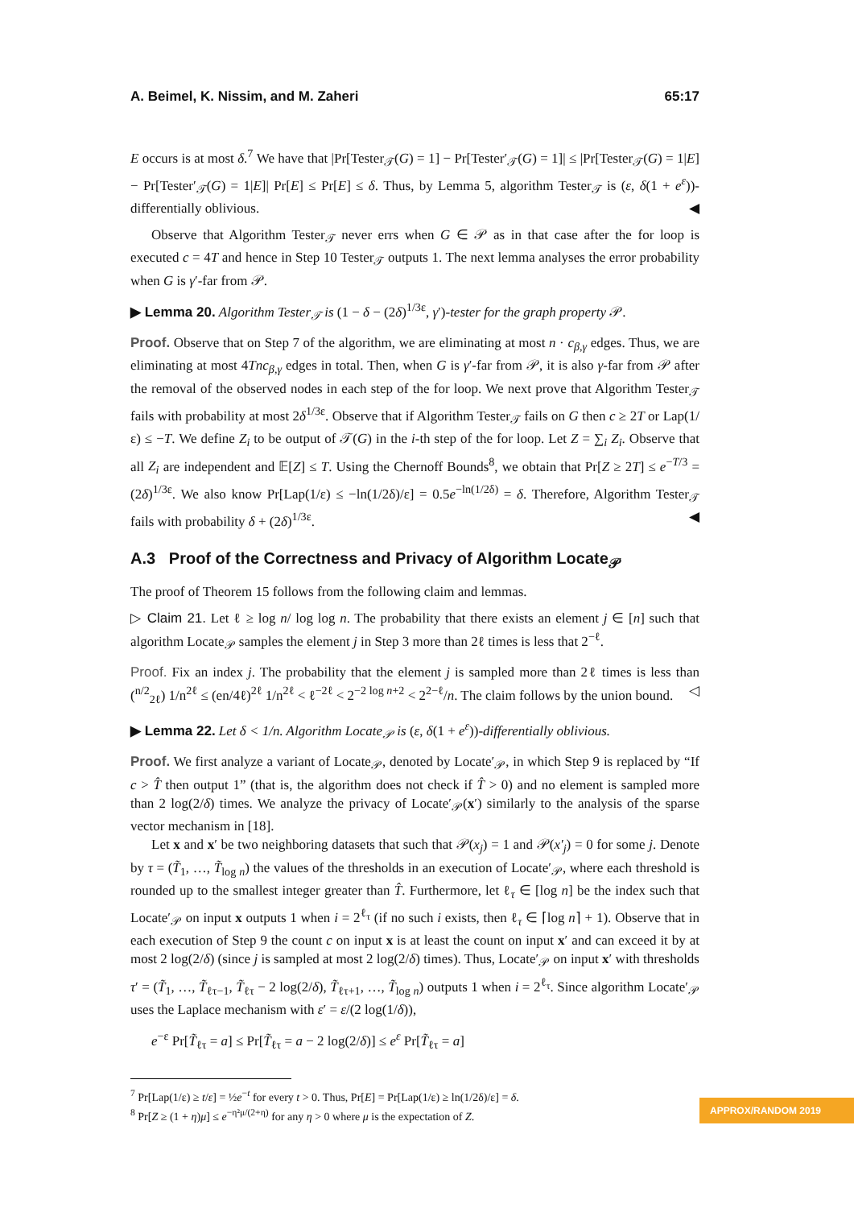A. Beimel, K. Nissim, and M. Zaheri 65:17
E occurs is at most δ.<sup>7</sup> We have that |Pr[Tester<sub>𝒯</sub>(G) = 1] − Pr[Tester′<sub>𝒯</sub>(G) = 1]| ≤ |Pr[Tester<sub>𝒯</sub>(G) = 1|E] − Pr[Tester′<sub>𝒯</sub>(G) = 1|E]| Pr[E] ≤ Pr[E] ≤ δ. Thus, by Lemma 5, algorithm Tester<sub>𝒯</sub> is (ε, δ(1 + e<sup>ε</sup>))-differentially oblivious. ◀
Observe that Algorithm Tester<sub>𝒯</sub> never errs when G ∈ 𝒫 as in that case after the for loop is executed c = 4T and hence in Step 10 Tester<sub>𝒯</sub> outputs 1. The next lemma analyses the error probability when G is γ′-far from 𝒫.
▶ Lemma 20. Algorithm Tester<sub>𝒯</sub> is (1 − δ − (2δ)<sup>1/3ε</sup>, γ′)-tester for the graph property 𝒫.
Proof. Observe that on Step 7 of the algorithm, we are eliminating at most n · c<sub>β,γ</sub> edges. Thus, we are eliminating at most 4Tnc<sub>β,γ</sub> edges in total. Then, when G is γ′-far from 𝒫, it is also γ-far from 𝒫 after the removal of the observed nodes in each step of the for loop. We next prove that Algorithm Tester<sub>𝒯</sub> fails with probability at most 2δ<sup>1/3ε</sup>. Observe that if Algorithm Tester<sub>𝒯</sub> fails on G then c ≥ 2T or Lap(1/ε) ≤ −T. We define Z<sub>i</sub> to be output of 𝒯(G) in the i-th step of the for loop. Let Z = ∑<sub>i</sub> Z<sub>i</sub>. Observe that all Z<sub>i</sub> are independent and 𝔼[Z] ≤ T. Using the Chernoff Bounds<sup>8</sup>, we obtain that Pr[Z ≥ 2T] ≤ e<sup>−T/3</sup> = (2δ)<sup>1/3ε</sup>. We also know Pr[Lap(1/ε) ≤ −ln(1/2δ)/ε] = 0.5e<sup>−ln(1/2δ)</sup> = δ. Therefore, Algorithm Tester<sub>𝒯</sub> fails with probability δ + (2δ)<sup>1/3ε</sup>. ◀
A.3 Proof of the Correctness and Privacy of Algorithm Locate<sub>𝒫</sub>
The proof of Theorem 15 follows from the following claim and lemmas.
▷ Claim 21. Let ℓ ≥ log n/ log log n. The probability that there exists an element j ∈ [n] such that algorithm Locate<sub>𝒫</sub> samples the element j in Step 3 more than 2ℓ times is less that 2<sup>−ℓ</sup>.
Proof. Fix an index j. The probability that the element j is sampled more than 2ℓ times is less than (<sup>n/2</sup><sub>2ℓ</sub>) 1/n<sup>2ℓ</sup> ≤ (en/4ℓ)<sup>2ℓ</sup> 1/n<sup>2ℓ</sup> < ℓ<sup>−2ℓ</sup> < 2<sup>−2 log n+2</sup> < 2<sup>2−ℓ</sup>/n. The claim follows by the union bound. ◁
▶ Lemma 22. Let δ < 1/n. Algorithm Locate<sub>𝒫</sub> is (ε, δ(1 + e<sup>ε</sup>))-differentially oblivious.
Proof. We first analyze a variant of Locate<sub>𝒫</sub>, denoted by Locate′<sub>𝒫</sub>, in which Step 9 is replaced by “If c > T̂ then output 1” (that is, the algorithm does not check if T̂ > 0) and no element is sampled more than 2 log(2/δ) times. We analyze the privacy of Locate′<sub>𝒫</sub>(x′) similarly to the analysis of the sparse vector mechanism in [18].
Let x and x′ be two neighboring datasets that such that 𝒫(x<sub>j</sub>) = 1 and 𝒫(x′<sub>j</sub>) = 0 for some j. Denote by τ = (T̃<sub>1</sub>, …, T̃<sub>log n</sub>) the values of the thresholds in an execution of Locate′<sub>𝒫</sub>, where each threshold is rounded up to the smallest integer greater than T̂. Furthermore, let ℓ<sub>τ</sub> ∈ [log n] be the index such that Locate′<sub>𝒫</sub> on input x outputs 1 when i = 2<sup>ℓ<sub>τ</sub></sup> (if no such i exists, then ℓ<sub>τ</sub> ∈ ⌈log n⌉ + 1). Observe that in each execution of Step 9 the count c on input x is at least the count on input x′ and can exceed it by at most 2 log(2/δ) (since j is sampled at most 2 log(2/δ) times). Thus, Locate′<sub>𝒫</sub> on input x′ with thresholds τ′ = (T̃<sub>1</sub>, …, T̃<sub>ℓτ−1</sub>, T̃<sub>ℓτ</sub> − 2 log(2/δ), T̃<sub>ℓτ+1</sub>, …, T̃<sub>log n</sub>) outputs 1 when i = 2<sup>ℓ<sub>τ</sub></sup>. Since algorithm Locate′<sub>𝒫</sub> uses the Laplace mechanism with ε′ = ε/(2 log(1/δ)),
e<sup>−ε</sup> Pr[T̃<sub>ℓτ</sub> = a] ≤ Pr[T̃<sub>ℓτ</sub> = a − 2 log(2/δ)] ≤ e<sup>ε</sup> Pr[T̃<sub>ℓτ</sub> = a]
<sup>7</sup> Pr[Lap(1/ε) ≥ t/ε] = ½e<sup>−t</sup> for every t > 0. Thus, Pr[E] = Pr[Lap(1/ε) ≥ ln(1/2δ)/ε] = δ.
<sup>8</sup> Pr[Z ≥ (1 + η)μ] ≤ e<sup>−η²μ/(2+η)</sup> for any η > 0 where μ is the expectation of Z.
APPROX/RANDOM 2019